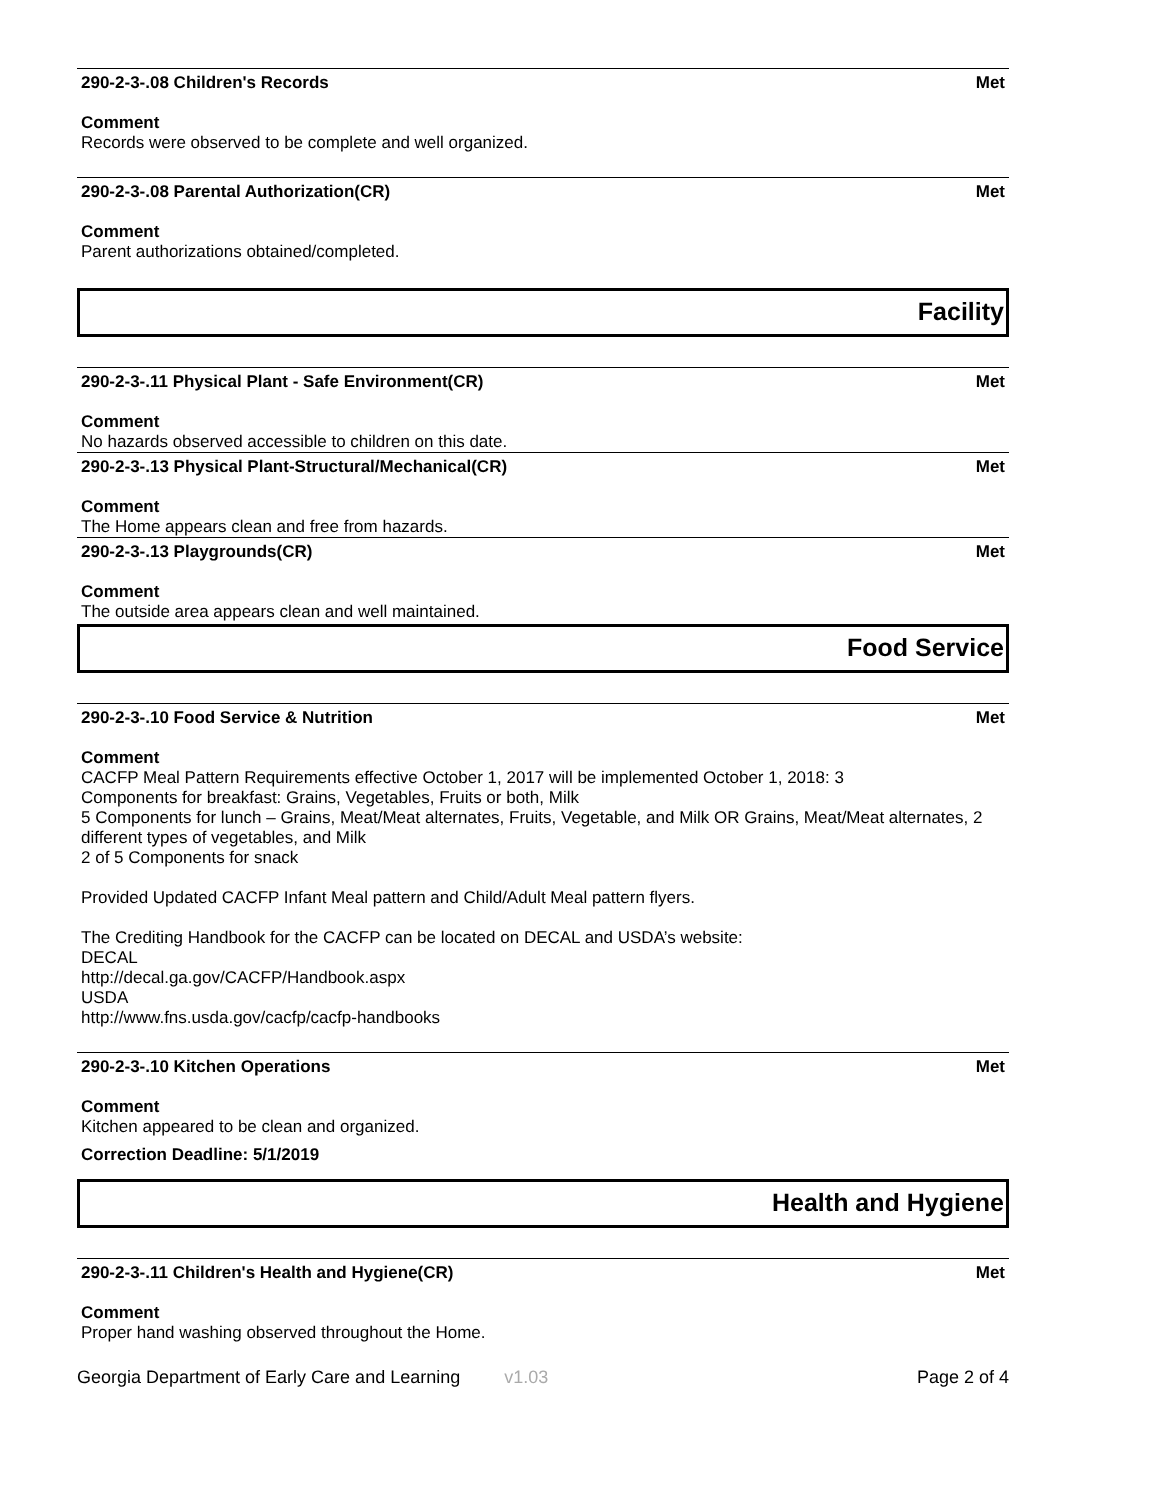290-2-3-.08 Children's Records Met
Comment
Records were observed to be complete and well organized.
290-2-3-.08 Parental Authorization(CR) Met
Comment
Parent authorizations obtained/completed.
Facility
290-2-3-.11 Physical Plant - Safe Environment(CR) Met
Comment
No hazards observed accessible to children on this date.
290-2-3-.13 Physical Plant-Structural/Mechanical(CR) Met
Comment
The Home appears clean and free from hazards.
290-2-3-.13 Playgrounds(CR) Met
Comment
The outside area appears clean and well maintained.
Food Service
290-2-3-.10 Food Service & Nutrition Met
Comment
CACFP Meal Pattern Requirements effective October 1, 2017 will be implemented October 1, 2018: 3
Components for breakfast: Grains, Vegetables, Fruits or both, Milk
5 Components for lunch – Grains, Meat/Meat alternates, Fruits, Vegetable, and Milk OR Grains, Meat/Meat alternates, 2 different types of vegetables, and Milk
2 of 5 Components for snack
Provided Updated CACFP Infant Meal pattern and Child/Adult Meal pattern flyers.
The Crediting Handbook for the CACFP can be located on DECAL and USDA’s website:
DECAL
http://decal.ga.gov/CACFP/Handbook.aspx
USDA
http://www.fns.usda.gov/cacfp/cacfp-handbooks
290-2-3-.10 Kitchen Operations Met
Comment
Kitchen appeared to be clean and organized.
Correction Deadline: 5/1/2019
Health and Hygiene
290-2-3-.11 Children's Health and Hygiene(CR) Met
Comment
Proper hand washing observed throughout the Home.
Georgia Department of Early Care and Learning v1.03 Page 2 of 4